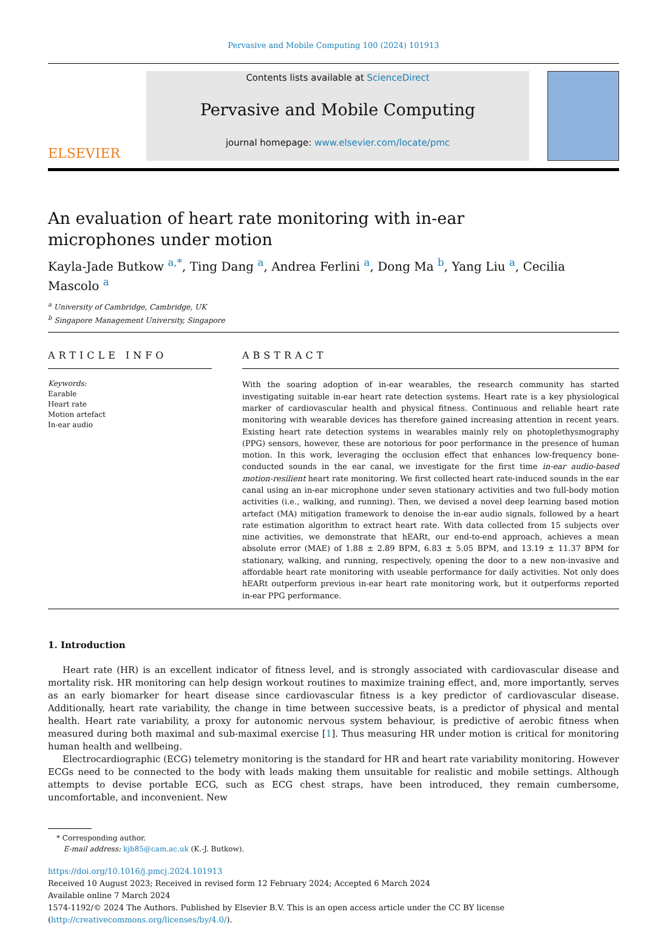Pervasive and Mobile Computing 100 (2024) 101913
ELSEVIER
Contents lists available at ScienceDirect
Pervasive and Mobile Computing
journal homepage: www.elsevier.com/locate/pmc
An evaluation of heart rate monitoring with in-ear microphones under motion
Kayla-Jade Butkow <sup>a,*</sup>, Ting Dang <sup>a</sup>, Andrea Ferlini <sup>a</sup>, Dong Ma <sup>b</sup>, Yang Liu <sup>a</sup>, Cecilia Mascolo <sup>a</sup>
<sup>a</sup> University of Cambridge, Cambridge, UK
<sup>b</sup> Singapore Management University, Singapore
ARTICLE INFO
Keywords:
Earable
Heart rate
Motion artefact
In-ear audio
ABSTRACT
With the soaring adoption of in-ear wearables, the research community has started investigating suitable in-ear heart rate detection systems. Heart rate is a key physiological marker of cardiovascular health and physical fitness. Continuous and reliable heart rate monitoring with wearable devices has therefore gained increasing attention in recent years. Existing heart rate detection systems in wearables mainly rely on photoplethysmography (PPG) sensors, however, these are notorious for poor performance in the presence of human motion. In this work, leveraging the occlusion effect that enhances low-frequency bone-conducted sounds in the ear canal, we investigate for the first time in-ear audio-based motion-resilient heart rate monitoring. We first collected heart rate-induced sounds in the ear canal using an in-ear microphone under seven stationary activities and two full-body motion activities (i.e., walking, and running). Then, we devised a novel deep learning based motion artefact (MA) mitigation framework to denoise the in-ear audio signals, followed by a heart rate estimation algorithm to extract heart rate. With data collected from 15 subjects over nine activities, we demonstrate that hEARt, our end-to-end approach, achieves a mean absolute error (MAE) of 1.88 ± 2.89 BPM, 6.83 ± 5.05 BPM, and 13.19 ± 11.37 BPM for stationary, walking, and running, respectively, opening the door to a new non-invasive and affordable heart rate monitoring with useable performance for daily activities. Not only does hEARt outperform previous in-ear heart rate monitoring work, but it outperforms reported in-ear PPG performance.
1. Introduction
Heart rate (HR) is an excellent indicator of fitness level, and is strongly associated with cardiovascular disease and mortality risk. HR monitoring can help design workout routines to maximize training effect, and, more importantly, serves as an early biomarker for heart disease since cardiovascular fitness is a key predictor of cardiovascular disease. Additionally, heart rate variability, the change in time between successive beats, is a predictor of physical and mental health. Heart rate variability, a proxy for autonomic nervous system behaviour, is predictive of aerobic fitness when measured during both maximal and sub-maximal exercise [1]. Thus measuring HR under motion is critical for monitoring human health and wellbeing.
Electrocardiographic (ECG) telemetry monitoring is the standard for HR and heart rate variability monitoring. However ECGs need to be connected to the body with leads making them unsuitable for realistic and mobile settings. Although attempts to devise portable ECG, such as ECG chest straps, have been introduced, they remain cumbersome, uncomfortable, and inconvenient. New
* Corresponding author.
E-mail address: kjb85@cam.ac.uk (K.-J. Butkow).
https://doi.org/10.1016/j.pmcj.2024.101913
Received 10 August 2023; Received in revised form 12 February 2024; Accepted 6 March 2024
Available online 7 March 2024
1574-1192/© 2024 The Authors. Published by Elsevier B.V. This is an open access article under the CC BY license (http://creativecommons.org/licenses/by/4.0/).